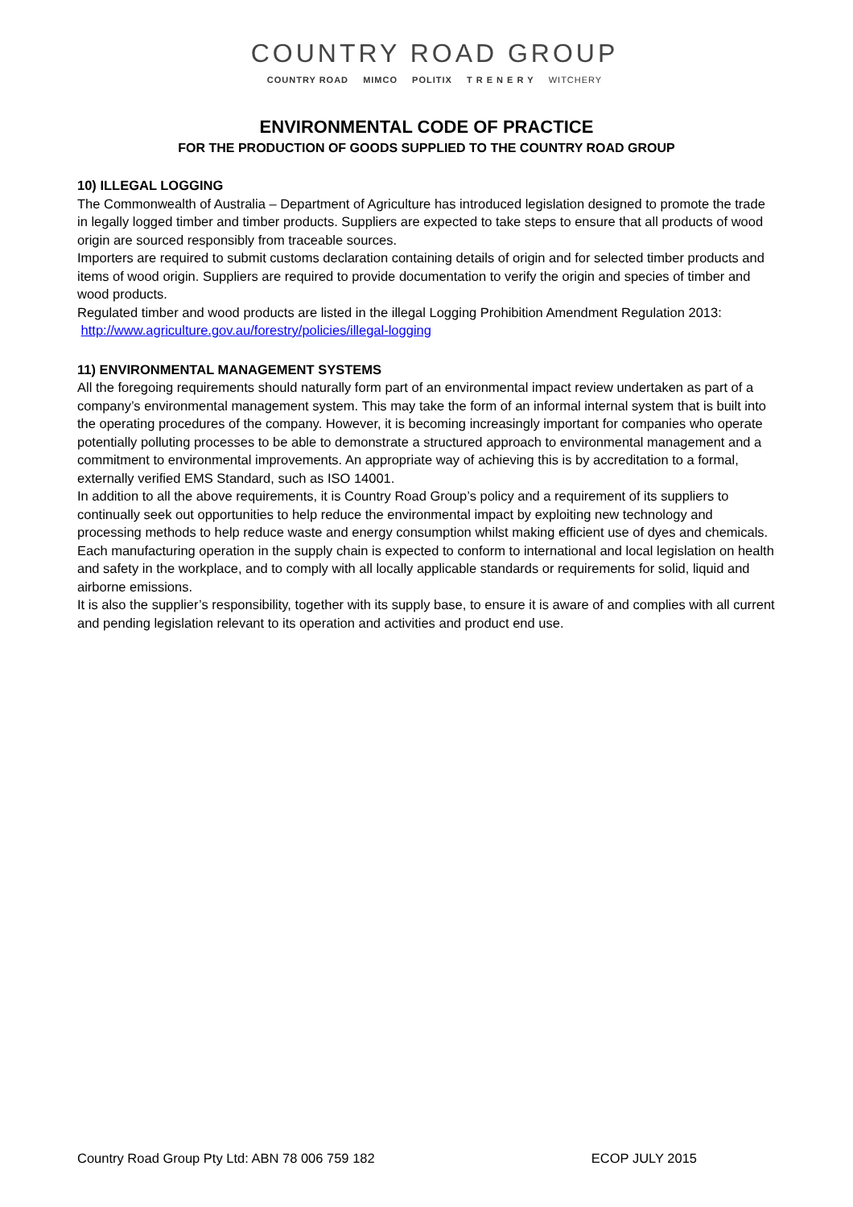COUNTRY ROAD GROUP
COUNTRY ROAD MIMCO POLITIX T R E N E R Y WITCHERY
ENVIRONMENTAL CODE OF PRACTICE
FOR THE PRODUCTION OF GOODS SUPPLIED TO THE COUNTRY ROAD GROUP
10) ILLEGAL LOGGING
The Commonwealth of Australia – Department of Agriculture has introduced legislation designed to promote the trade in legally logged timber and timber products. Suppliers are expected to take steps to ensure that all products of wood origin are sourced responsibly from traceable sources.
Importers are required to submit customs declaration containing details of origin and for selected timber products and items of wood origin. Suppliers are required to provide documentation to verify the origin and species of timber and wood products.
Regulated timber and wood products are listed in the illegal Logging Prohibition Amendment Regulation 2013:
http://www.agriculture.gov.au/forestry/policies/illegal-logging
11) ENVIRONMENTAL MANAGEMENT SYSTEMS
All the foregoing requirements should naturally form part of an environmental impact review undertaken as part of a company’s environmental management system. This may take the form of an informal internal system that is built into the operating procedures of the company. However, it is becoming increasingly important for companies who operate potentially polluting processes to be able to demonstrate a structured approach to environmental management and a commitment to environmental improvements. An appropriate way of achieving this is by accreditation to a formal, externally verified EMS Standard, such as ISO 14001.
In addition to all the above requirements, it is Country Road Group’s policy and a requirement of its suppliers to continually seek out opportunities to help reduce the environmental impact by exploiting new technology and processing methods to help reduce waste and energy consumption whilst making efficient use of dyes and chemicals.
Each manufacturing operation in the supply chain is expected to conform to international and local legislation on health and safety in the workplace, and to comply with all locally applicable standards or requirements for solid, liquid and airborne emissions.
It is also the supplier’s responsibility, together with its supply base, to ensure it is aware of and complies with all current and pending legislation relevant to its operation and activities and product end use.
Country Road Group Pty Ltd: ABN 78 006 759 182 ECOP JULY 2015